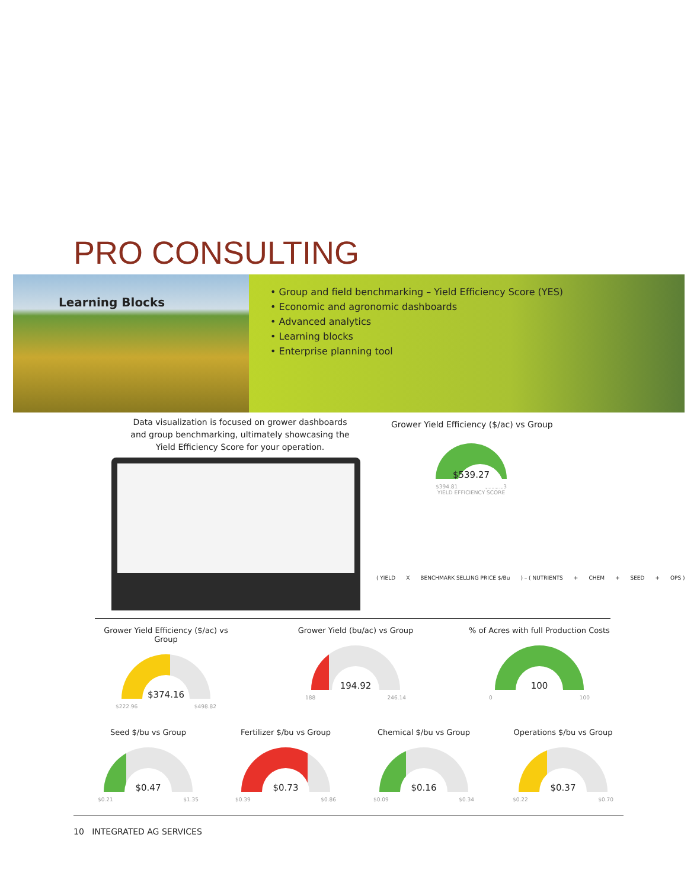PRO CONSULTING
Learning Blocks
• Group and field benchmarking – Yield Efficiency Score (YES)
• Economic and agronomic dashboards
• Advanced analytics
• Learning blocks
• Enterprise planning tool
Data visualization is focused on grower dashboards and group benchmarking, ultimately showcasing the Yield Efficiency Score for your operation.
Grower Yield Efficiency ($/ac) vs Group
$539.27
$394.81 $558.63
YIELD EFFICIENCY SCORE
( YIELD X BENCHMARK SELLING PRICE $/Bu ) – ( NUTRIENTS + CHEM + SEED + OPS )
Grower Yield Efficiency ($/ac) vs Group
$374.16
$222.96 $498.82
Grower Yield (bu/ac) vs Group
194.92
188 246.14
% of Acres with full Production Costs
100
0 100
Seed $/bu vs Group
$0.47
$0.21 $1.35
Fertilizer $/bu vs Group
$0.73
$0.39 $0.86
Chemical $/bu vs Group
$0.16
$0.09 $0.34
Operations $/bu vs Group
$0.37
$0.22 $0.70
10 INTEGRATED AG SERVICES